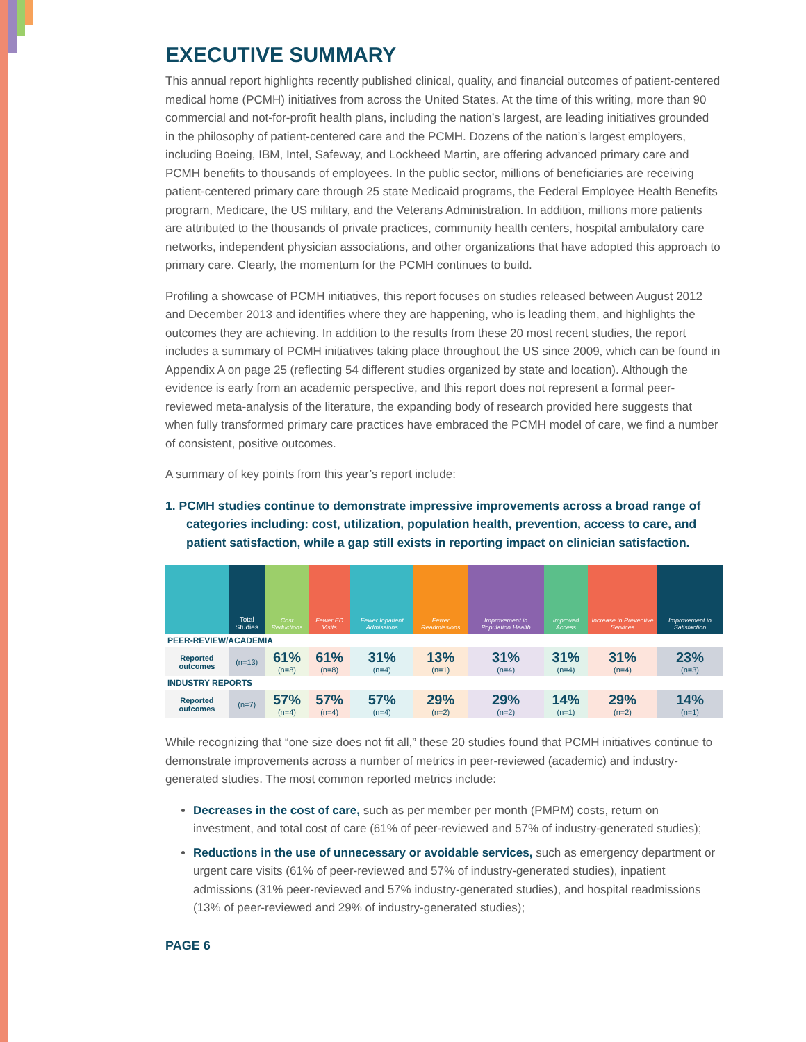EXECUTIVE SUMMARY
This annual report highlights recently published clinical, quality, and financial outcomes of patient-centered medical home (PCMH) initiatives from across the United States. At the time of this writing, more than 90 commercial and not-for-profit health plans, including the nation’s largest, are leading initiatives grounded in the philosophy of patient-centered care and the PCMH. Dozens of the nation’s largest employers, including Boeing, IBM, Intel, Safeway, and Lockheed Martin, are offering advanced primary care and PCMH benefits to thousands of employees. In the public sector, millions of beneficiaries are receiving patient-centered primary care through 25 state Medicaid programs, the Federal Employee Health Benefits program, Medicare, the US military, and the Veterans Administration. In addition, millions more patients are attributed to the thousands of private practices, community health centers, hospital ambulatory care networks, independent physician associations, and other organizations that have adopted this approach to primary care. Clearly, the momentum for the PCMH continues to build.
Profiling a showcase of PCMH initiatives, this report focuses on studies released between August 2012 and December 2013 and identifies where they are happening, who is leading them, and highlights the outcomes they are achieving. In addition to the results from these 20 most recent studies, the report includes a summary of PCMH initiatives taking place throughout the US since 2009, which can be found in Appendix A on page 25 (reflecting 54 different studies organized by state and location). Although the evidence is early from an academic perspective, and this report does not represent a formal peer-reviewed meta-analysis of the literature, the expanding body of research provided here suggests that when fully transformed primary care practices have embraced the PCMH model of care, we find a number of consistent, positive outcomes.
A summary of key points from this year’s report include:
1. PCMH studies continue to demonstrate impressive improvements across a broad range of categories including: cost, utilization, population health, prevention, access to care, and patient satisfaction, while a gap still exists in reporting impact on clinician satisfaction.
| | Total Studies | Cost Reductions | Fewer ED Visits | Fewer Inpatient Admissions | Fewer Readmissions | Improvement in Population Health | Improved Access | Increase in Preventive Services | Improvement in Satisfaction |
| --- | --- | --- | --- | --- | --- | --- | --- | --- | --- |
| PEER-REVIEW/ACADEMIA | | | | | | | | | |
| Reported outcomes | (n=13) | 61% (n=8) | 61% (n=8) | 31% (n=4) | 13% (n=1) | 31% (n=4) | 31% (n=4) | 31% (n=4) | 23% (n=3) |
| INDUSTRY REPORTS | | | | | | | | | |
| Reported outcomes | (n=7) | 57% (n=4) | 57% (n=4) | 57% (n=4) | 29% (n=2) | 29% (n=2) | 14% (n=1) | 29% (n=2) | 14% (n=1) |
While recognizing that “one size does not fit all,” these 20 studies found that PCMH initiatives continue to demonstrate improvements across a number of metrics in peer-reviewed (academic) and industry-generated studies. The most common reported metrics include:
Decreases in the cost of care, such as per member per month (PMPM) costs, return on investment, and total cost of care (61% of peer-reviewed and 57% of industry-generated studies);
Reductions in the use of unnecessary or avoidable services, such as emergency department or urgent care visits (61% of peer-reviewed and 57% of industry-generated studies), inpatient admissions (31% peer-reviewed and 57% industry-generated studies), and hospital readmissions (13% of peer-reviewed and 29% of industry-generated studies);
PAGE 6